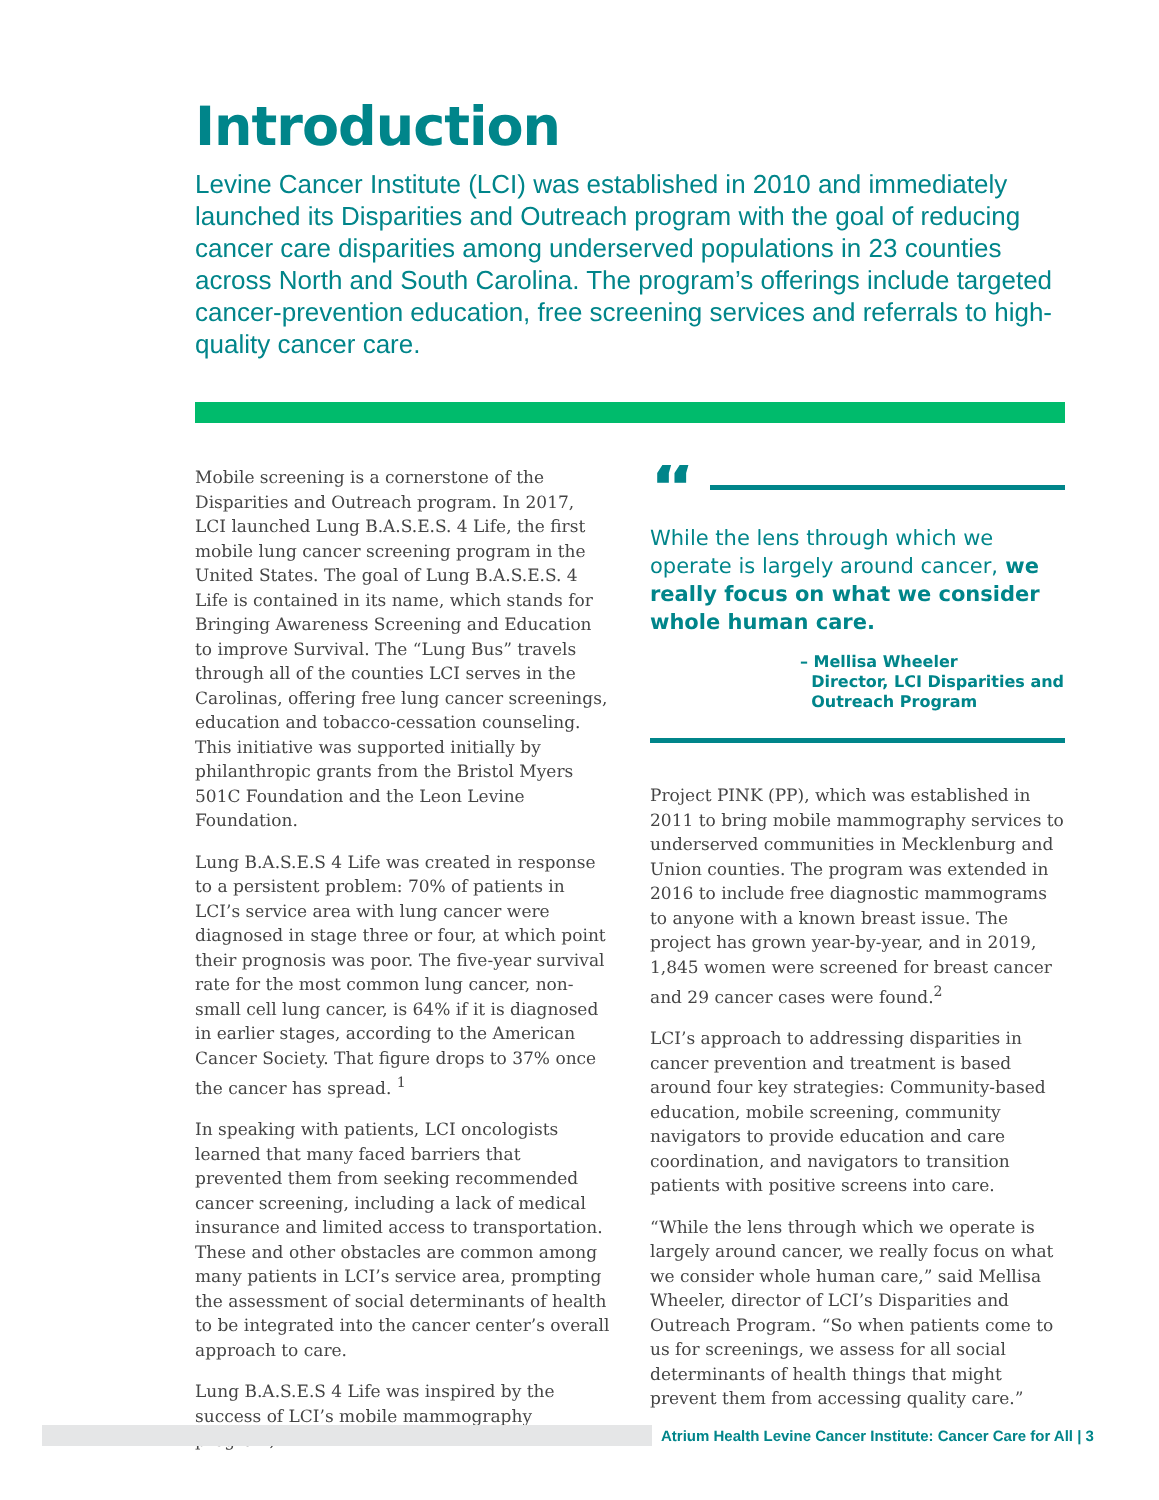Introduction
Levine Cancer Institute (LCI) was established in 2010 and immediately launched its Disparities and Outreach program with the goal of reducing cancer care disparities among underserved populations in 23 counties across North and South Carolina. The program’s offerings include targeted cancer-prevention education, free screening services and referrals to high-quality cancer care.
Mobile screening is a cornerstone of the Disparities and Outreach program. In 2017, LCI launched Lung B.A.S.E.S. 4 Life, the first mobile lung cancer screening program in the United States. The goal of Lung B.A.S.E.S. 4 Life is contained in its name, which stands for Bringing Awareness Screening and Education to improve Survival. The “Lung Bus” travels through all of the counties LCI serves in the Carolinas, offering free lung cancer screenings, education and tobacco-cessation counseling. This initiative was supported initially by philanthropic grants from the Bristol Myers 501C Foundation and the Leon Levine Foundation.
Lung B.A.S.E.S 4 Life was created in response to a persistent problem: 70% of patients in LCI’s service area with lung cancer were diagnosed in stage three or four, at which point their prognosis was poor. The five-year survival rate for the most common lung cancer, non-small cell lung cancer, is 64% if it is diagnosed in earlier stages, according to the American Cancer Society. That figure drops to 37% once the cancer has spread. <sup>1</sup>
In speaking with patients, LCI oncologists learned that many faced barriers that prevented them from seeking recommended cancer screening, including a lack of medical insurance and limited access to transportation. These and other obstacles are common among many patients in LCI’s service area, prompting the assessment of social determinants of health to be integrated into the cancer center’s overall approach to care.
Lung B.A.S.E.S 4 Life was inspired by the success of LCI’s mobile mammography program,
“
While the lens through which we operate is largely around cancer, we really focus on what we consider whole human care.
– Mellisa Wheeler
Director, LCI Disparities and
Outreach Program
Project PINK (PP), which was established in 2011 to bring mobile mammography services to underserved communities in Mecklenburg and Union counties. The program was extended in 2016 to include free diagnostic mammograms to anyone with a known breast issue. The project has grown year-by-year, and in 2019, 1,845 women were screened for breast cancer and 29 cancer cases were found.<sup>2</sup>
LCI’s approach to addressing disparities in cancer prevention and treatment is based around four key strategies: Community-based education, mobile screening, community navigators to provide education and care coordination, and navigators to transition patients with positive screens into care.
“While the lens through which we operate is largely around cancer, we really focus on what we consider whole human care,” said Mellisa Wheeler, director of LCI’s Disparities and Outreach Program. “So when patients come to us for screenings, we assess for all social determinants of health things that might prevent them from accessing quality care.”
Atrium Health Levine Cancer Institute: Cancer Care for All | 3